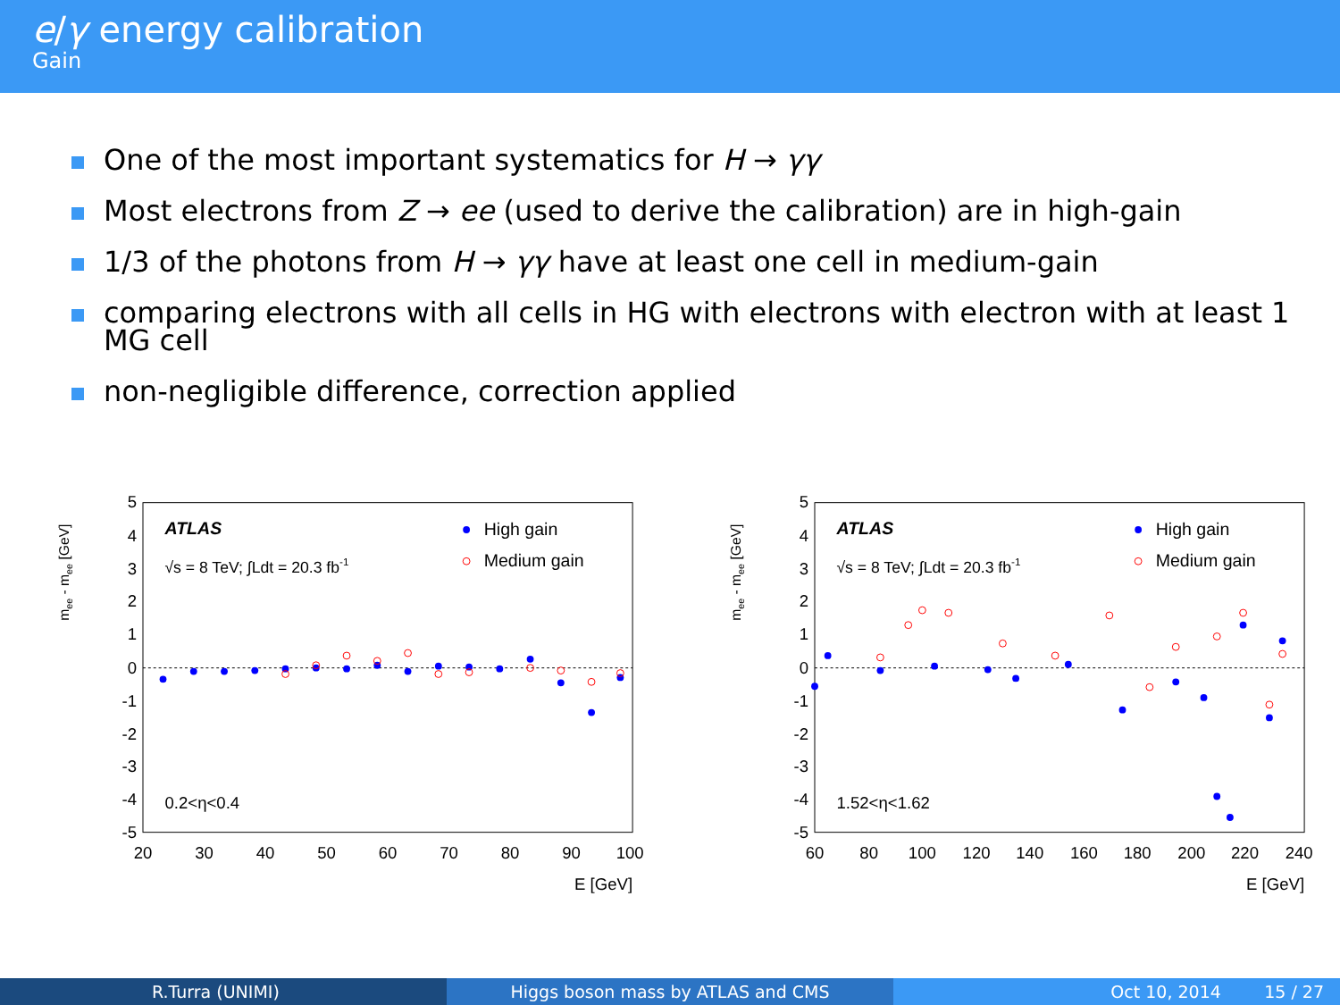e/γ energy calibration
Gain
One of the most important systematics for H → γγ
Most electrons from Z → ee (used to derive the calibration) are in high-gain
1/3 of the photons from H → γγ have at least one cell in medium-gain
comparing electrons with all cells in HG with electrons with electron with at least 1 MG cell
non-negligible difference, correction applied
mee - mee [GeV]
5
4
3
2
1
0
-1
-2
-3
-4
-5
20
30
40
50
60
70
80
90
100
E [GeV]
ATLAS
√s = 8 TeV; ∫Ldt = 20.3 fb-1
High gain
Medium gain
0.2<η<0.4
mee - mee [GeV]
5
4
3
2
1
0
-1
-2
-3
-4
-5
60
80
100
120
140
160
180
200
220
240
E [GeV]
ATLAS
√s = 8 TeV; ∫Ldt = 20.3 fb-1
High gain
Medium gain
1.52<η<1.62
R.Turra (UNIMI) Higgs boson mass by ATLAS and CMS Oct 10, 2014 15 / 27